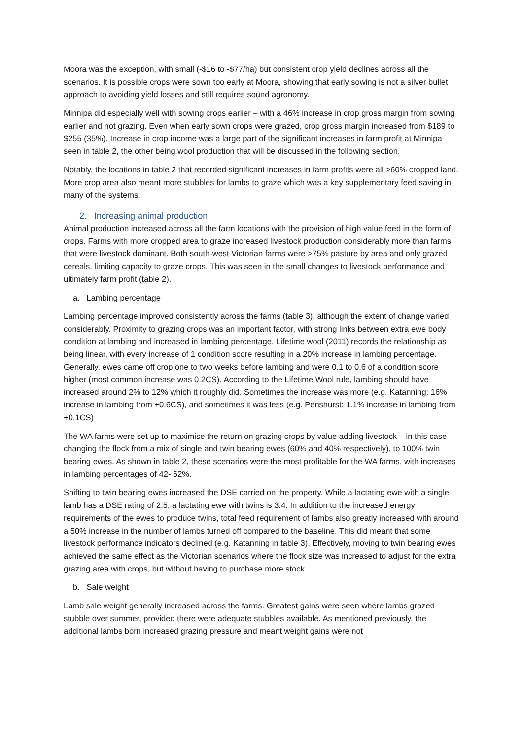Moora was the exception, with small (-$16 to -$77/ha) but consistent crop yield declines across all the scenarios. It is possible crops were sown too early at Moora, showing that early sowing is not a silver bullet approach to avoiding yield losses and still requires sound agronomy.
Minnipa did especially well with sowing crops earlier – with a 46% increase in crop gross margin from sowing earlier and not grazing. Even when early sown crops were grazed, crop gross margin increased from $189 to $255 (35%). Increase in crop income was a large part of the significant increases in farm profit at Minnipa seen in table 2, the other being wool production that will be discussed in the following section.
Notably, the locations in table 2 that recorded significant increases in farm profits were all >60% cropped land. More crop area also meant more stubbles for lambs to graze which was a key supplementary feed saving in many of the systems.
2. Increasing animal production
Animal production increased across all the farm locations with the provision of high value feed in the form of crops. Farms with more cropped area to graze increased livestock production considerably more than farms that were livestock dominant. Both south-west Victorian farms were >75% pasture by area and only grazed cereals, limiting capacity to graze crops. This was seen in the small changes to livestock performance and ultimately farm profit (table 2).
a. Lambing percentage
Lambing percentage improved consistently across the farms (table 3), although the extent of change varied considerably. Proximity to grazing crops was an important factor, with strong links between extra ewe body condition at lambing and increased in lambing percentage. Lifetime wool (2011) records the relationship as being linear, with every increase of 1 condition score resulting in a 20% increase in lambing percentage. Generally, ewes came off crop one to two weeks before lambing and were 0.1 to 0.6 of a condition score higher (most common increase was 0.2CS). According to the Lifetime Wool rule, lambing should have increased around 2% to 12% which it roughly did. Sometimes the increase was more (e.g. Katanning: 16% increase in lambing from +0.6CS), and sometimes it was less (e.g. Penshurst: 1.1% increase in lambing from +0.1CS)
The WA farms were set up to maximise the return on grazing crops by value adding livestock – in this case changing the flock from a mix of single and twin bearing ewes (60% and 40% respectively), to 100% twin bearing ewes. As shown in table 2, these scenarios were the most profitable for the WA farms, with increases in lambing percentages of 42- 62%.
Shifting to twin bearing ewes increased the DSE carried on the property. While a lactating ewe with a single lamb has a DSE rating of 2.5, a lactating ewe with twins is 3.4. In addition to the increased energy requirements of the ewes to produce twins, total feed requirement of lambs also greatly increased with around a 50% increase in the number of lambs turned off compared to the baseline. This did meant that some livestock performance indicators declined (e.g. Katanning in table 3). Effectively, moving to twin bearing ewes achieved the same effect as the Victorian scenarios where the flock size was increased to adjust for the extra grazing area with crops, but without having to purchase more stock.
b. Sale weight
Lamb sale weight generally increased across the farms. Greatest gains were seen where lambs grazed stubble over summer, provided there were adequate stubbles available. As mentioned previously, the additional lambs born increased grazing pressure and meant weight gains were not